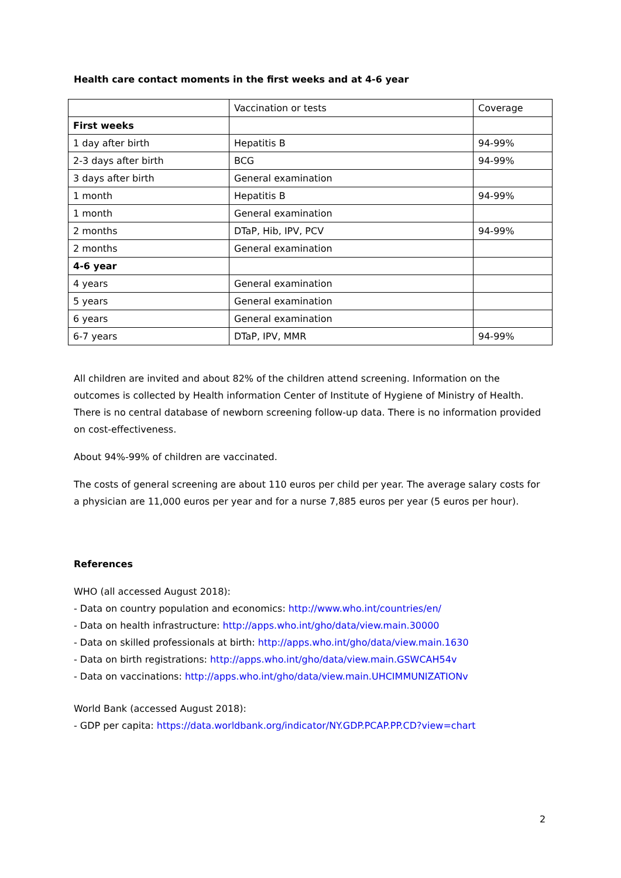Health care contact moments in the first weeks and at 4-6 year
| | Vaccination or tests | Coverage |
| First weeks | | |
| 1 day after birth | Hepatitis B | 94-99% |
| 2-3 days after birth | BCG | 94-99% |
| 3 days after birth | General examination | |
| 1 month | Hepatitis B | 94-99% |
| 1 month | General examination | |
| 2 months | DTaP, Hib, IPV, PCV | 94-99% |
| 2 months | General examination | |
| 4-6 year | | |
| 4 years | General examination | |
| 5 years | General examination | |
| 6 years | General examination | |
| 6-7 years | DTaP, IPV, MMR | 94-99% |
All children are invited and about 82% of the children attend screening. Information on the outcomes is collected by Health information Center of Institute of Hygiene of Ministry of Health. There is no central database of newborn screening follow-up data. There is no information provided on cost-effectiveness.
About 94%-99% of children are vaccinated.
The costs of general screening are about 110 euros per child per year. The average salary costs for a physician are 11,000 euros per year and for a nurse 7,885 euros per year (5 euros per hour).
References
WHO (all accessed August 2018):
- Data on country population and economics: http://www.who.int/countries/en/
- Data on health infrastructure: http://apps.who.int/gho/data/view.main.30000
- Data on skilled professionals at birth: http://apps.who.int/gho/data/view.main.1630
- Data on birth registrations: http://apps.who.int/gho/data/view.main.GSWCAH54v
- Data on vaccinations: http://apps.who.int/gho/data/view.main.UHCIMMUNIZATIONv
World Bank (accessed August 2018):
- GDP per capita: https://data.worldbank.org/indicator/NY.GDP.PCAP.PP.CD?view=chart
2